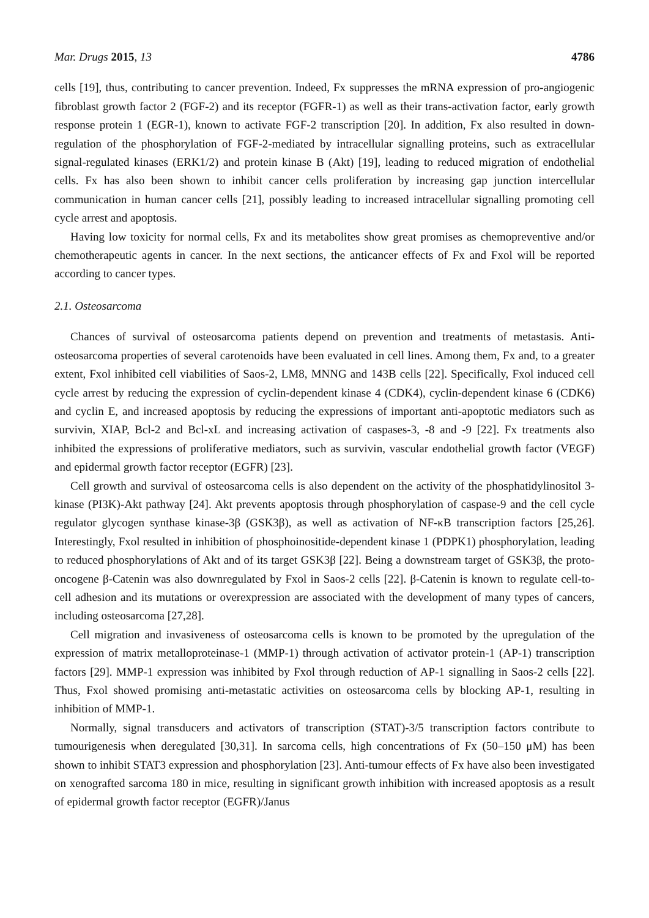Mar. Drugs 2015, 13 4786
cells [19], thus, contributing to cancer prevention. Indeed, Fx suppresses the mRNA expression of pro-angiogenic fibroblast growth factor 2 (FGF-2) and its receptor (FGFR-1) as well as their trans-activation factor, early growth response protein 1 (EGR-1), known to activate FGF-2 transcription [20]. In addition, Fx also resulted in down-regulation of the phosphorylation of FGF-2-mediated by intracellular signalling proteins, such as extracellular signal-regulated kinases (ERK1/2) and protein kinase B (Akt) [19], leading to reduced migration of endothelial cells. Fx has also been shown to inhibit cancer cells proliferation by increasing gap junction intercellular communication in human cancer cells [21], possibly leading to increased intracellular signalling promoting cell cycle arrest and apoptosis.
Having low toxicity for normal cells, Fx and its metabolites show great promises as chemopreventive and/or chemotherapeutic agents in cancer. In the next sections, the anticancer effects of Fx and Fxol will be reported according to cancer types.
2.1. Osteosarcoma
Chances of survival of osteosarcoma patients depend on prevention and treatments of metastasis. Anti-osteosarcoma properties of several carotenoids have been evaluated in cell lines. Among them, Fx and, to a greater extent, Fxol inhibited cell viabilities of Saos-2, LM8, MNNG and 143B cells [22]. Specifically, Fxol induced cell cycle arrest by reducing the expression of cyclin-dependent kinase 4 (CDK4), cyclin-dependent kinase 6 (CDK6) and cyclin E, and increased apoptosis by reducing the expressions of important anti-apoptotic mediators such as survivin, XIAP, Bcl-2 and Bcl-xL and increasing activation of caspases-3, -8 and -9 [22]. Fx treatments also inhibited the expressions of proliferative mediators, such as survivin, vascular endothelial growth factor (VEGF) and epidermal growth factor receptor (EGFR) [23].
Cell growth and survival of osteosarcoma cells is also dependent on the activity of the phosphatidylinositol 3-kinase (PI3K)-Akt pathway [24]. Akt prevents apoptosis through phosphorylation of caspase-9 and the cell cycle regulator glycogen synthase kinase-3β (GSK3β), as well as activation of NF-κB transcription factors [25,26]. Interestingly, Fxol resulted in inhibition of phosphoinositide-dependent kinase 1 (PDPK1) phosphorylation, leading to reduced phosphorylations of Akt and of its target GSK3β [22]. Being a downstream target of GSK3β, the proto-oncogene β-Catenin was also downregulated by Fxol in Saos-2 cells [22]. β-Catenin is known to regulate cell-to-cell adhesion and its mutations or overexpression are associated with the development of many types of cancers, including osteosarcoma [27,28].
Cell migration and invasiveness of osteosarcoma cells is known to be promoted by the upregulation of the expression of matrix metalloproteinase-1 (MMP-1) through activation of activator protein-1 (AP-1) transcription factors [29]. MMP-1 expression was inhibited by Fxol through reduction of AP-1 signalling in Saos-2 cells [22]. Thus, Fxol showed promising anti-metastatic activities on osteosarcoma cells by blocking AP-1, resulting in inhibition of MMP-1.
Normally, signal transducers and activators of transcription (STAT)-3/5 transcription factors contribute to tumourigenesis when deregulated [30,31]. In sarcoma cells, high concentrations of Fx (50–150 μM) has been shown to inhibit STAT3 expression and phosphorylation [23]. Anti-tumour effects of Fx have also been investigated on xenografted sarcoma 180 in mice, resulting in significant growth inhibition with increased apoptosis as a result of epidermal growth factor receptor (EGFR)/Janus